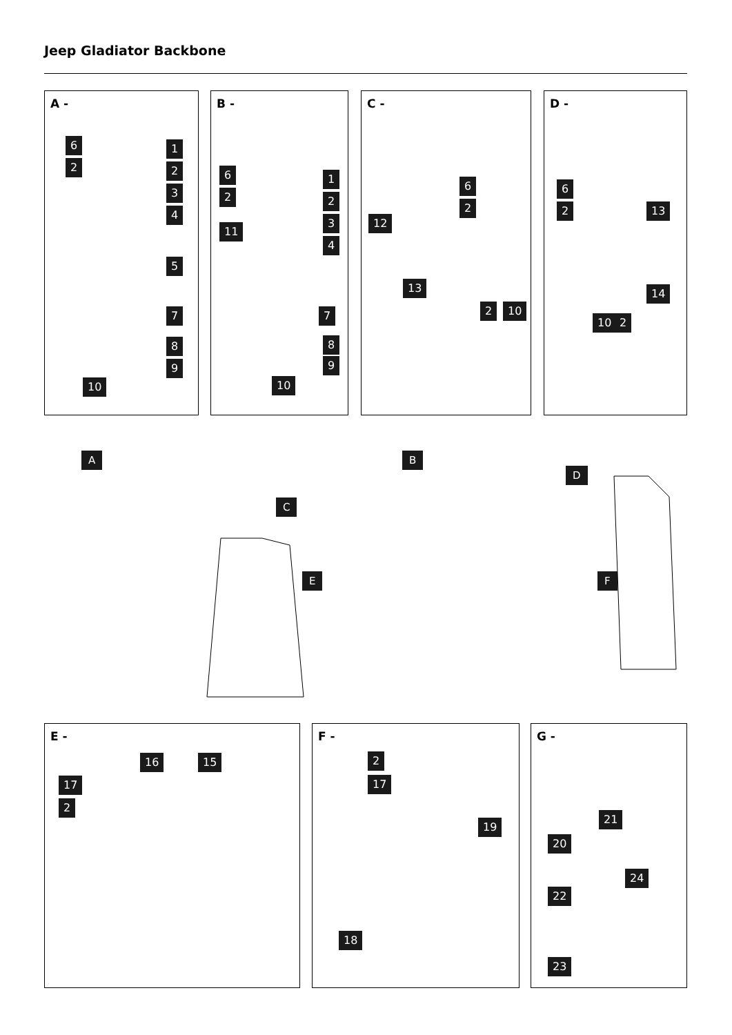Jeep Gladiator Backbone
A -
6
2
1
2
3
4
5
7
8
9
10
B -
6
2
11
1
2
3
4
7
8
9
10
C -
6
2
12
13
2 10
D -
6
2 13
14
10 2
A B
C
D
E F
E -
16 15
17
2
F -
2
17
19
18
G -
21
20
24
22
23